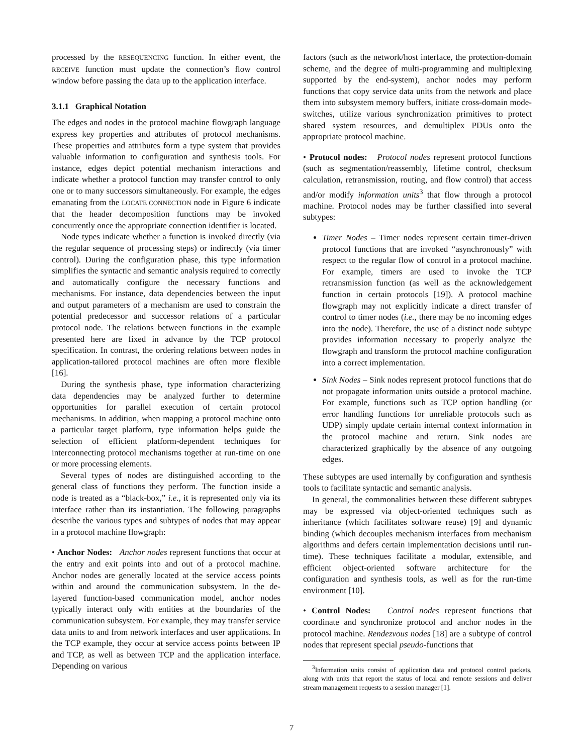processed by the RESEQUENCING function. In either event, the RECEIVE function must update the connection’s flow control window before passing the data up to the application interface.
3.1.1 Graphical Notation
The edges and nodes in the protocol machine flowgraph language express key properties and attributes of protocol mechanisms. These properties and attributes form a type system that provides valuable information to configuration and synthesis tools. For instance, edges depict potential mechanism interactions and indicate whether a protocol function may transfer control to only one or to many successors simultaneously. For example, the edges emanating from the LOCATE CONNECTION node in Figure 6 indicate that the header decomposition functions may be invoked concurrently once the appropriate connection identifier is located.
Node types indicate whether a function is invoked directly (via the regular sequence of processing steps) or indirectly (via timer control). During the configuration phase, this type information simplifies the syntactic and semantic analysis required to correctly and automatically configure the necessary functions and mechanisms. For instance, data dependencies between the input and output parameters of a mechanism are used to constrain the potential predecessor and successor relations of a particular protocol node. The relations between functions in the example presented here are fixed in advance by the TCP protocol specification. In contrast, the ordering relations between nodes in application-tailored protocol machines are often more flexible [16].
During the synthesis phase, type information characterizing data dependencies may be analyzed further to determine opportunities for parallel execution of certain protocol mechanisms. In addition, when mapping a protocol machine onto a particular target platform, type information helps guide the selection of efficient platform-dependent techniques for interconnecting protocol mechanisms together at run-time on one or more processing elements.
Several types of nodes are distinguished according to the general class of functions they perform. The function inside a node is treated as a “black-box,” i.e., it is represented only via its interface rather than its instantiation. The following paragraphs describe the various types and subtypes of nodes that may appear in a protocol machine flowgraph:
• Anchor Nodes: Anchor nodes represent functions that occur at the entry and exit points into and out of a protocol machine. Anchor nodes are generally located at the service access points within and around the communication subsystem. In the de-layered function-based communication model, anchor nodes typically interact only with entities at the boundaries of the communication subsystem. For example, they may transfer service data units to and from network interfaces and user applications. In the TCP example, they occur at service access points between IP and TCP, as well as between TCP and the application interface. Depending on various
factors (such as the network/host interface, the protection-domain scheme, and the degree of multi-programming and multiplexing supported by the end-system), anchor nodes may perform functions that copy service data units from the network and place them into subsystem memory buffers, initiate cross-domain mode-switches, utilize various synchronization primitives to protect shared system resources, and demultiplex PDUs onto the appropriate protocol machine.
• Protocol nodes: Protocol nodes represent protocol functions (such as segmentation/reassembly, lifetime control, checksum calculation, retransmission, routing, and flow control) that access and/or modify information units<sup>3</sup> that flow through a protocol machine. Protocol nodes may be further classified into several subtypes:
Timer Nodes – Timer nodes represent certain timer-driven protocol functions that are invoked “asynchronously” with respect to the regular flow of control in a protocol machine. For example, timers are used to invoke the TCP retransmission function (as well as the acknowledgement function in certain protocols [19]). A protocol machine flowgraph may not explicitly indicate a direct transfer of control to timer nodes (i.e., there may be no incoming edges into the node). Therefore, the use of a distinct node subtype provides information necessary to properly analyze the flowgraph and transform the protocol machine configuration into a correct implementation.
Sink Nodes – Sink nodes represent protocol functions that do not propagate information units outside a protocol machine. For example, functions such as TCP option handling (or error handling functions for unreliable protocols such as UDP) simply update certain internal context information in the protocol machine and return. Sink nodes are characterized graphically by the absence of any outgoing edges.
These subtypes are used internally by configuration and synthesis tools to facilitate syntactic and semantic analysis.
In general, the commonalities between these different subtypes may be expressed via object-oriented techniques such as inheritance (which facilitates software reuse) [9] and dynamic binding (which decouples mechanism interfaces from mechanism algorithms and defers certain implementation decisions until run-time). These techniques facilitate a modular, extensible, and efficient object-oriented software architecture for the configuration and synthesis tools, as well as for the run-time environment [10].
• Control Nodes: Control nodes represent functions that coordinate and synchronize protocol and anchor nodes in the protocol machine. Rendezvous nodes [18] are a subtype of control nodes that represent special pseudo-functions that
<sup>3</sup> Information units consist of application data and protocol control packets, along with units that report the status of local and remote sessions and deliver stream management requests to a session manager [1].
7